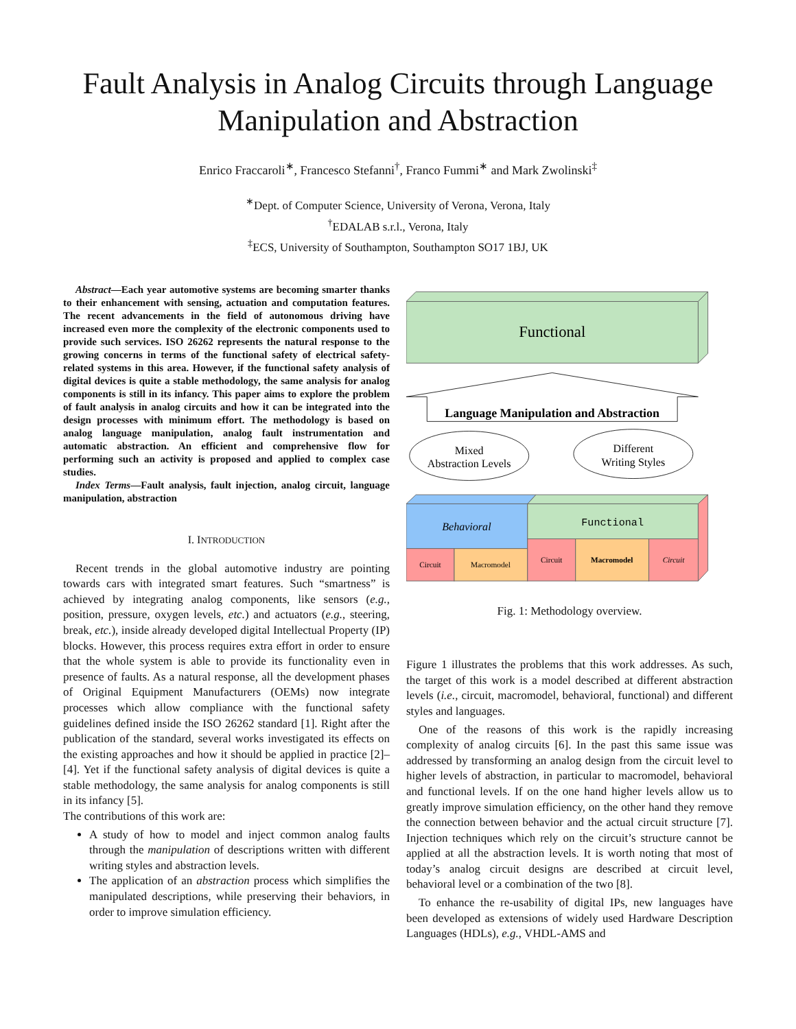Fault Analysis in Analog Circuits through Language Manipulation and Abstraction
Enrico Fraccaroli<sup>∗</sup>, Francesco Stefanni<sup>†</sup>, Franco Fummi<sup>∗</sup> and Mark Zwolinski<sup>‡</sup>
<sup>∗</sup>Dept. of Computer Science, University of Verona, Verona, Italy
<sup>†</sup> EDALAB s.r.l., Verona, Italy
<sup>‡</sup> ECS, University of Southampton, Southampton SO17 1BJ, UK
Abstract—Each year automotive systems are becoming smarter thanks to their enhancement with sensing, actuation and computation features. The recent advancements in the field of autonomous driving have increased even more the complexity of the electronic components used to provide such services. ISO 26262 represents the natural response to the growing concerns in terms of the functional safety of electrical safety-related systems in this area. However, if the functional safety analysis of digital devices is quite a stable methodology, the same analysis for analog components is still in its infancy. This paper aims to explore the problem of fault analysis in analog circuits and how it can be integrated into the design processes with minimum effort. The methodology is based on analog language manipulation, analog fault instrumentation and automatic abstraction. An efficient and comprehensive flow for performing such an activity is proposed and applied to complex case studies.
Index Terms—Fault analysis, fault injection, analog circuit, language manipulation, abstraction
I. INTRODUCTION
Recent trends in the global automotive industry are pointing towards cars with integrated smart features. Such “smartness” is achieved by integrating analog components, like sensors (e.g., position, pressure, oxygen levels, etc.) and actuators (e.g., steering, break, etc.), inside already developed digital Intellectual Property (IP) blocks. However, this process requires extra effort in order to ensure that the whole system is able to provide its functionality even in presence of faults. As a natural response, all the development phases of Original Equipment Manufacturers (OEMs) now integrate processes which allow compliance with the functional safety guidelines defined inside the ISO 26262 standard [1]. Right after the publication of the standard, several works investigated its effects on the existing approaches and how it should be applied in practice [2]–[4]. Yet if the functional safety analysis of digital devices is quite a stable methodology, the same analysis for analog components is still in its infancy [5].
The contributions of this work are:
A study of how to model and inject common analog faults through the manipulation of descriptions written with different writing styles and abstraction levels.
The application of an abstraction process which simplifies the manipulated descriptions, while preserving their behaviors, in order to improve simulation efficiency.
Functional
Language Manipulation and Abstraction
Mixed
Abstraction Levels
Different
Writing Styles
Behavioral
Functional
Circuit
Macromodel
Circuit
Macromodel
Circuit
Fig. 1: Methodology overview.
Figure 1 illustrates the problems that this work addresses. As such, the target of this work is a model described at different abstraction levels (i.e., circuit, macromodel, behavioral, functional) and different styles and languages.
One of the reasons of this work is the rapidly increasing complexity of analog circuits [6]. In the past this same issue was addressed by transforming an analog design from the circuit level to higher levels of abstraction, in particular to macromodel, behavioral and functional levels. If on the one hand higher levels allow us to greatly improve simulation efficiency, on the other hand they remove the connection between behavior and the actual circuit structure [7]. Injection techniques which rely on the circuit’s structure cannot be applied at all the abstraction levels. It is worth noting that most of today’s analog circuit designs are described at circuit level, behavioral level or a combination of the two [8].
To enhance the re-usability of digital IPs, new languages have been developed as extensions of widely used Hardware Description Languages (HDLs), e.g., VHDL-AMS and